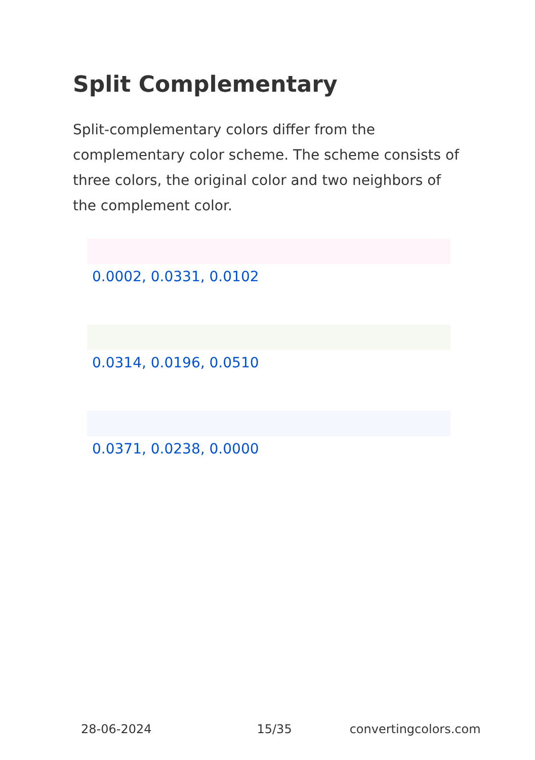Split Complementary
Split-complementary colors differ from the complementary color scheme. The scheme consists of three colors, the original color and two neighbors of the complement color.
0.0002, 0.0331, 0.0102
0.0314, 0.0196, 0.0510
0.0371, 0.0238, 0.0000
28-06-2024 15/35 convertingcolors.com